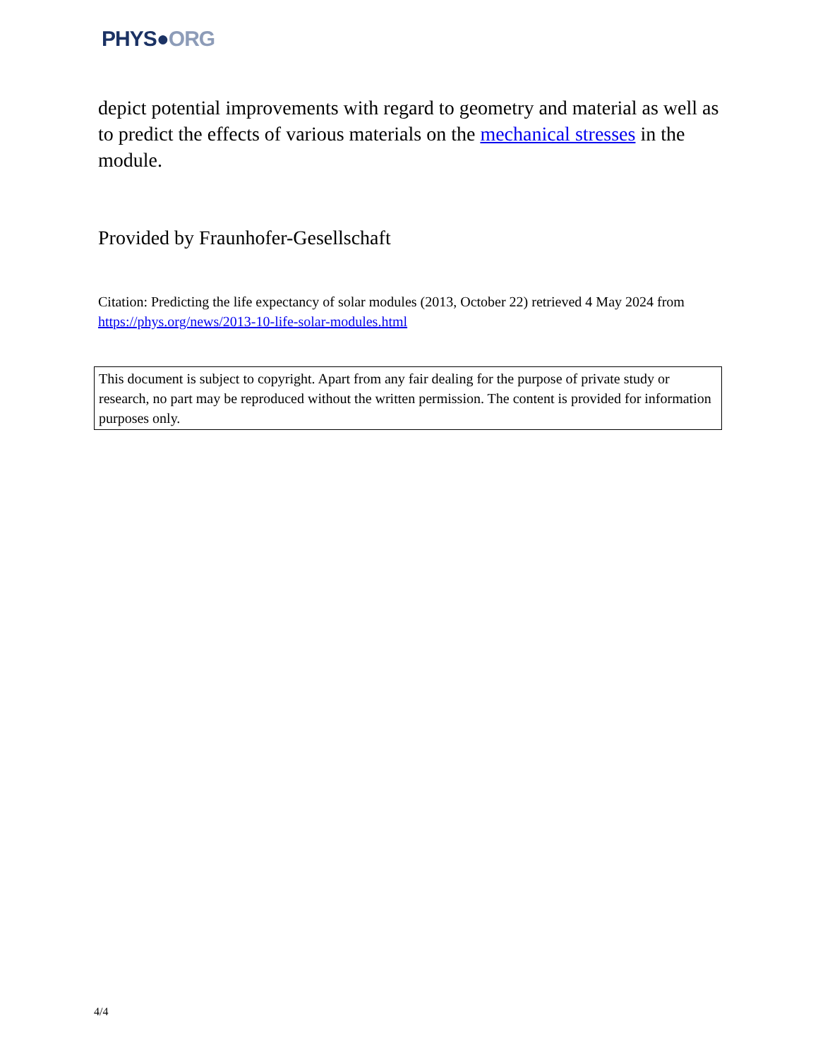PHYS●ORG
depict potential improvements with regard to geometry and material as well as to predict the effects of various materials on the mechanical stresses in the module.
Provided by Fraunhofer-Gesellschaft
Citation: Predicting the life expectancy of solar modules (2013, October 22) retrieved 4 May 2024 from https://phys.org/news/2013-10-life-solar-modules.html
This document is subject to copyright. Apart from any fair dealing for the purpose of private study or research, no part may be reproduced without the written permission. The content is provided for information purposes only.
4/4